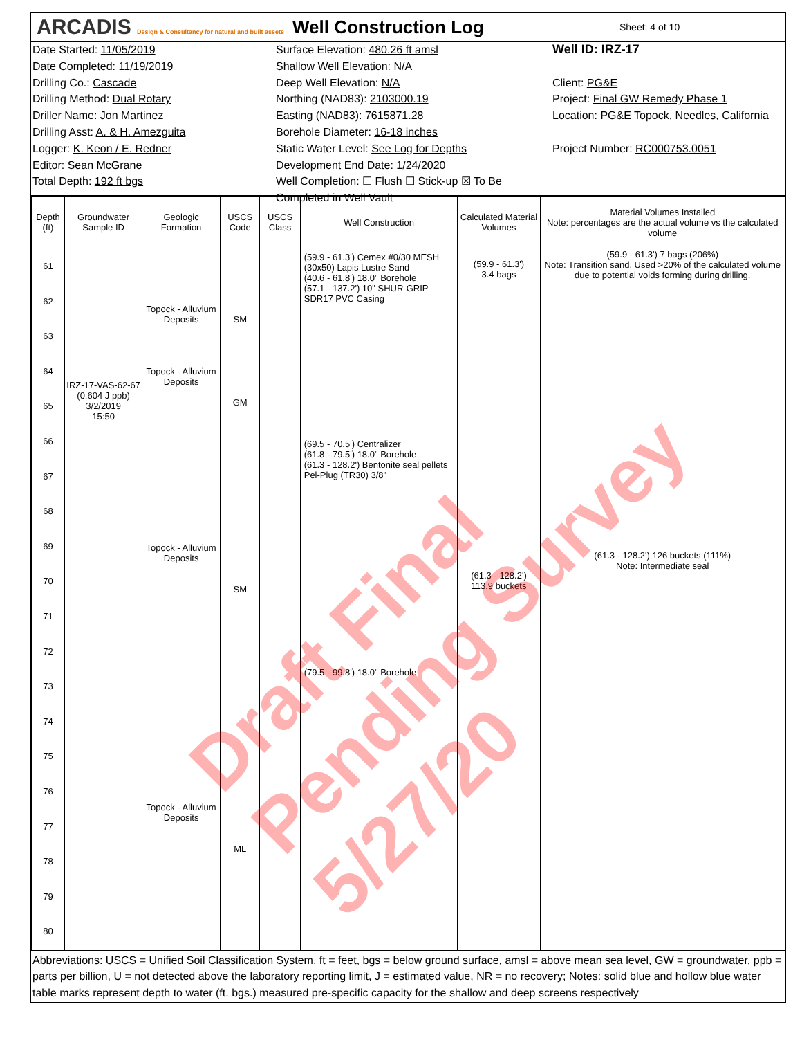ARCADIS Design & Consultancy for natural and built assets
Well Construction Log
Sheet: 4 of 10
Date Started: 11/05/2019
Date Completed: 11/19/2019
Drilling Co.: Cascade
Drilling Method: Dual Rotary
Driller Name: Jon Martinez
Drilling Asst: A. & H. Amezguita
Logger: K. Keon / E. Redner
Editor: Sean McGrane
Total Depth: 192 ft bgs
Surface Elevation: 480.26 ft amsl
Shallow Well Elevation: N/A
Deep Well Elevation: N/A
Northing (NAD83): 2103000.19
Easting (NAD83): 7615871.28
Borehole Diameter: 16-18 inches
Static Water Level: See Log for Depths
Development End Date: 1/24/2020
Well Completion: ☐ Flush ☐ Stick-up ☒ To Be Completed in Well Vault
Well ID: IRZ-17
Client: PG&E
Project: Final GW Remedy Phase 1
Location: PG&E Topock, Needles, California
Project Number: RC000753.0051
| Depth (ft) | Groundwater Sample ID | Geologic Formation | USCS Code | USCS Class | Well Construction | Calculated Material Volumes | Material Volumes Installed Note: percentages are the actual volume vs the calculated volume |
| --- | --- | --- | --- | --- | --- | --- | --- |
| 61 62 63 64 65 66 67 68 69 70 71 72 73 74 75 76 77 78 79 80 | IRZ-17-VAS-62-67 (0.604 J ppb) 3/2/2019 15:50 | Topock - Alluvium Deposits Topock - Alluvium Deposits Topock - Alluvium Deposits Topock - Alluvium Deposits | SM GM SM ML | | (59.9 - 61.3') Cemex #0/30 MESH (30x50) Lapis Lustre Sand (40.6 - 61.8') 18.0" Borehole (57.1 - 137.2') 10" SHUR-GRIP SDR17 PVC Casing (69.5 - 70.5') Centralizer (61.8 - 79.5') 18.0" Borehole (61.3 - 128.2') Bentonite seal pellets Pel-Plug (TR30) 3/8" (79.5 - 99.8') 18.0" Borehole | (59.9 - 61.3') 3.4 bags (61.3 - 128.2') 113.9 buckets | (59.9 - 61.3') 7 bags (206%) Note: Transition sand. Used >20% of the calculated volume due to potential voids forming during drilling. (61.3 - 128.2') 126 buckets (111%) Note: Intermediate seal |
Abbreviations: USCS = Unified Soil Classification System, ft = feet, bgs = below ground surface, amsl = above mean sea level, GW = groundwater, ppb = parts per billion, U = not detected above the laboratory reporting limit, J = estimated value, NR = no recovery; Notes: solid blue and hollow blue water table marks represent depth to water (ft. bgs.) measured pre-specific capacity for the shallow and deep screens respectively
Draft Final Pending Survey 5/27/20